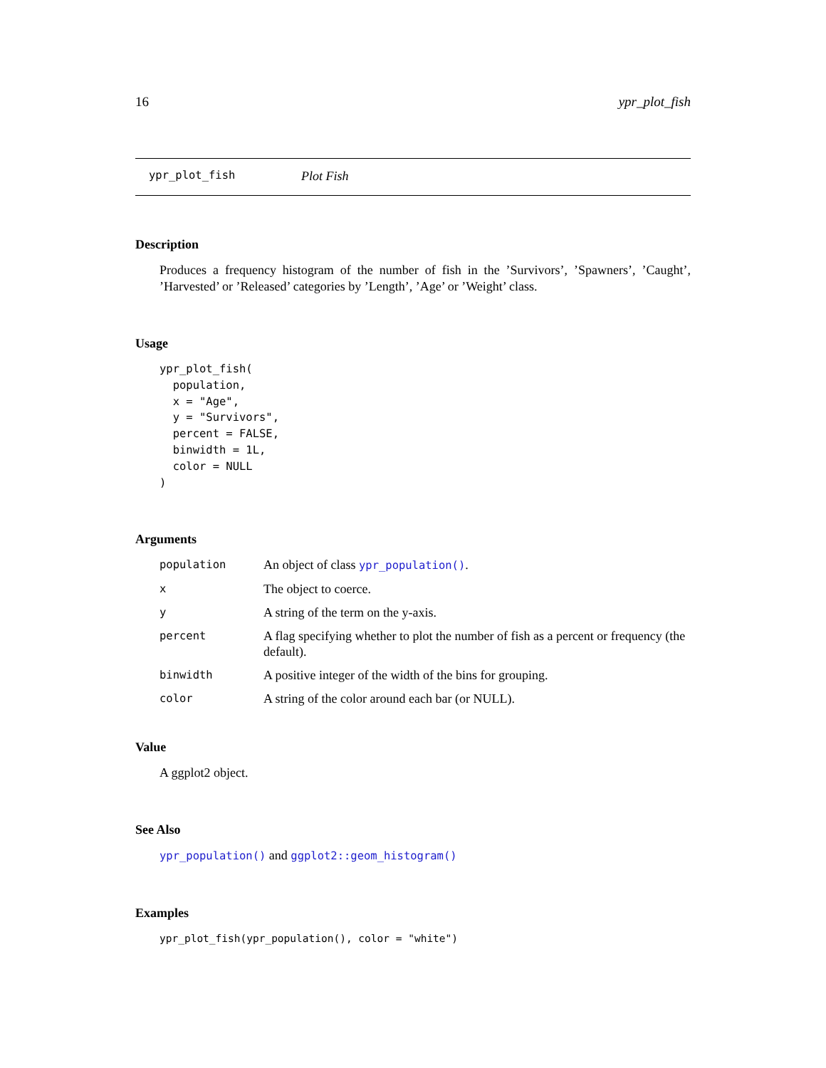16 ypr_plot_fish
ypr_plot_fish Plot Fish
Description
Produces a frequency histogram of the number of fish in the ’Survivors’, ’Spawners’, ’Caught’, ’Harvested’ or ’Released’ categories by ’Length’, ’Age’ or ’Weight’ class.
Usage
ypr_plot_fish(
  population,
  x = "Age",
  y = "Survivors",
  percent = FALSE,
  binwidth = 1L,
  color = NULL
)
Arguments
| population | An object of class ypr_population() . |
| x | The object to coerce. |
| y | A string of the term on the y-axis. |
| percent | A flag specifying whether to plot the number of fish as a percent or frequency (the default). |
| binwidth | A positive integer of the width of the bins for grouping. |
| color | A string of the color around each bar (or NULL). |
Value
A ggplot2 object.
See Also
ypr_population() and ggplot2::geom_histogram()
Examples
ypr_plot_fish(ypr_population(), color = "white")